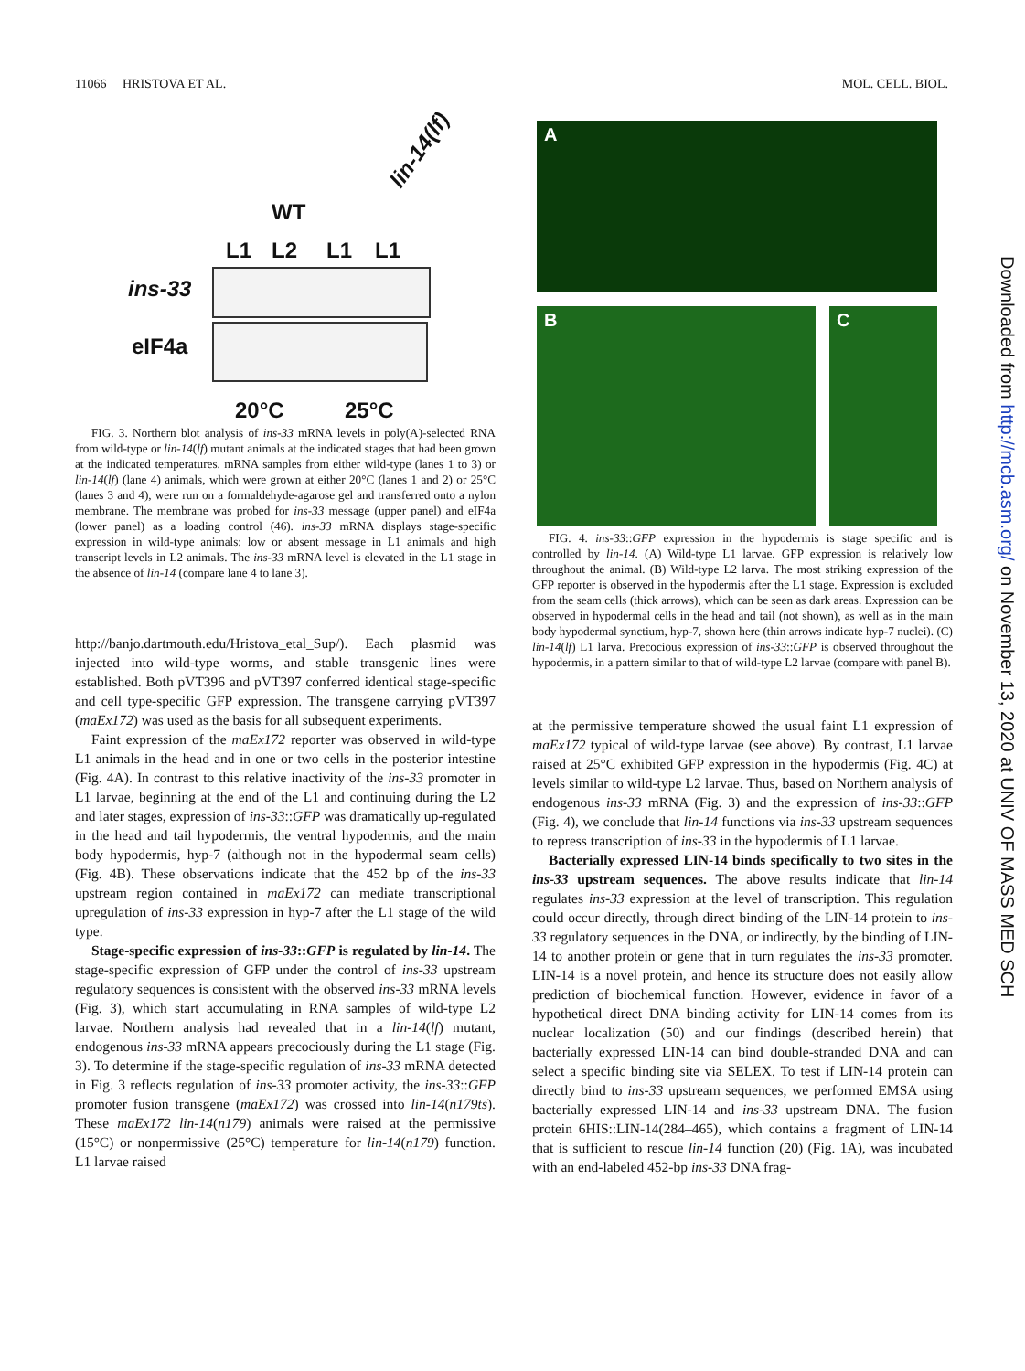11066 HRISTOVA ET AL. MOL. CELL. BIOL.
lin-14(lf)
WT
L1 L2 L1 L1
ins-33
eIF4a
20°C 25°C
FIG. 3. Northern blot analysis of ins-33 mRNA levels in poly(A)-selected RNA from wild-type or lin-14(lf) mutant animals at the indicated stages that had been grown at the indicated temperatures. mRNA samples from either wild-type (lanes 1 to 3) or lin-14(lf) (lane 4) animals, which were grown at either 20°C (lanes 1 and 2) or 25°C (lanes 3 and 4), were run on a formaldehyde-agarose gel and transferred onto a nylon membrane. The membrane was probed for ins-33 message (upper panel) and eIF4a (lower panel) as a loading control (46). ins-33 mRNA displays stage-specific expression in wild-type animals: low or absent message in L1 animals and high transcript levels in L2 animals. The ins-33 mRNA level is elevated in the L1 stage in the absence of lin-14 (compare lane 4 to lane 3).
http://banjo.dartmouth.edu/Hristova_etal_Sup/). Each plasmid was injected into wild-type worms, and stable transgenic lines were established. Both pVT396 and pVT397 conferred identical stage-specific and cell type-specific GFP expression. The transgene carrying pVT397 (maEx172) was used as the basis for all subsequent experiments.
Faint expression of the maEx172 reporter was observed in wild-type L1 animals in the head and in one or two cells in the posterior intestine (Fig. 4A). In contrast to this relative inactivity of the ins-33 promoter in L1 larvae, beginning at the end of the L1 and continuing during the L2 and later stages, expression of ins-33::GFP was dramatically up-regulated in the head and tail hypodermis, the ventral hypodermis, and the main body hypodermis, hyp-7 (although not in the hypodermal seam cells) (Fig. 4B). These observations indicate that the 452 bp of the ins-33 upstream region contained in maEx172 can mediate transcriptional upregulation of ins-33 expression in hyp-7 after the L1 stage of the wild type.
Stage-specific expression of ins-33::GFP is regulated by lin-14. The stage-specific expression of GFP under the control of ins-33 upstream regulatory sequences is consistent with the observed ins-33 mRNA levels (Fig. 3), which start accumulating in RNA samples of wild-type L2 larvae. Northern analysis had revealed that in a lin-14(lf) mutant, endogenous ins-33 mRNA appears precociously during the L1 stage (Fig. 3). To determine if the stage-specific regulation of ins-33 mRNA detected in Fig. 3 reflects regulation of ins-33 promoter activity, the ins-33::GFP promoter fusion transgene (maEx172) was crossed into lin-14(n179ts). These maEx172 lin-14(n179) animals were raised at the permissive (15°C) or nonpermissive (25°C) temperature for lin-14(n179) function. L1 larvae raised
A
B C
FIG. 4. ins-33::GFP expression in the hypodermis is stage specific and is controlled by lin-14. (A) Wild-type L1 larvae. GFP expression is relatively low throughout the animal. (B) Wild-type L2 larva. The most striking expression of the GFP reporter is observed in the hypodermis after the L1 stage. Expression is excluded from the seam cells (thick arrows), which can be seen as dark areas. Expression can be observed in hypodermal cells in the head and tail (not shown), as well as in the main body hypodermal synctium, hyp-7, shown here (thin arrows indicate hyp-7 nuclei). (C) lin-14(lf) L1 larva. Precocious expression of ins-33::GFP is observed throughout the hypodermis, in a pattern similar to that of wild-type L2 larvae (compare with panel B).
at the permissive temperature showed the usual faint L1 expression of maEx172 typical of wild-type larvae (see above). By contrast, L1 larvae raised at 25°C exhibited GFP expression in the hypodermis (Fig. 4C) at levels similar to wild-type L2 larvae. Thus, based on Northern analysis of endogenous ins-33 mRNA (Fig. 3) and the expression of ins-33::GFP (Fig. 4), we conclude that lin-14 functions via ins-33 upstream sequences to repress transcription of ins-33 in the hypodermis of L1 larvae.
Bacterially expressed LIN-14 binds specifically to two sites in the ins-33 upstream sequences. The above results indicate that lin-14 regulates ins-33 expression at the level of transcription. This regulation could occur directly, through direct binding of the LIN-14 protein to ins-33 regulatory sequences in the DNA, or indirectly, by the binding of LIN-14 to another protein or gene that in turn regulates the ins-33 promoter. LIN-14 is a novel protein, and hence its structure does not easily allow prediction of biochemical function. However, evidence in favor of a hypothetical direct DNA binding activity for LIN-14 comes from its nuclear localization (50) and our findings (described herein) that bacterially expressed LIN-14 can bind double-stranded DNA and can select a specific binding site via SELEX. To test if LIN-14 protein can directly bind to ins-33 upstream sequences, we performed EMSA using bacterially expressed LIN-14 and ins-33 upstream DNA. The fusion protein 6HIS::LIN-14(284–465), which contains a fragment of LIN-14 that is sufficient to rescue lin-14 function (20) (Fig. 1A), was incubated with an end-labeled 452-bp ins-33 DNA frag-
Downloaded from http://mcb.asm.org/ on November 13, 2020 at UNIV OF MASS MED SCH